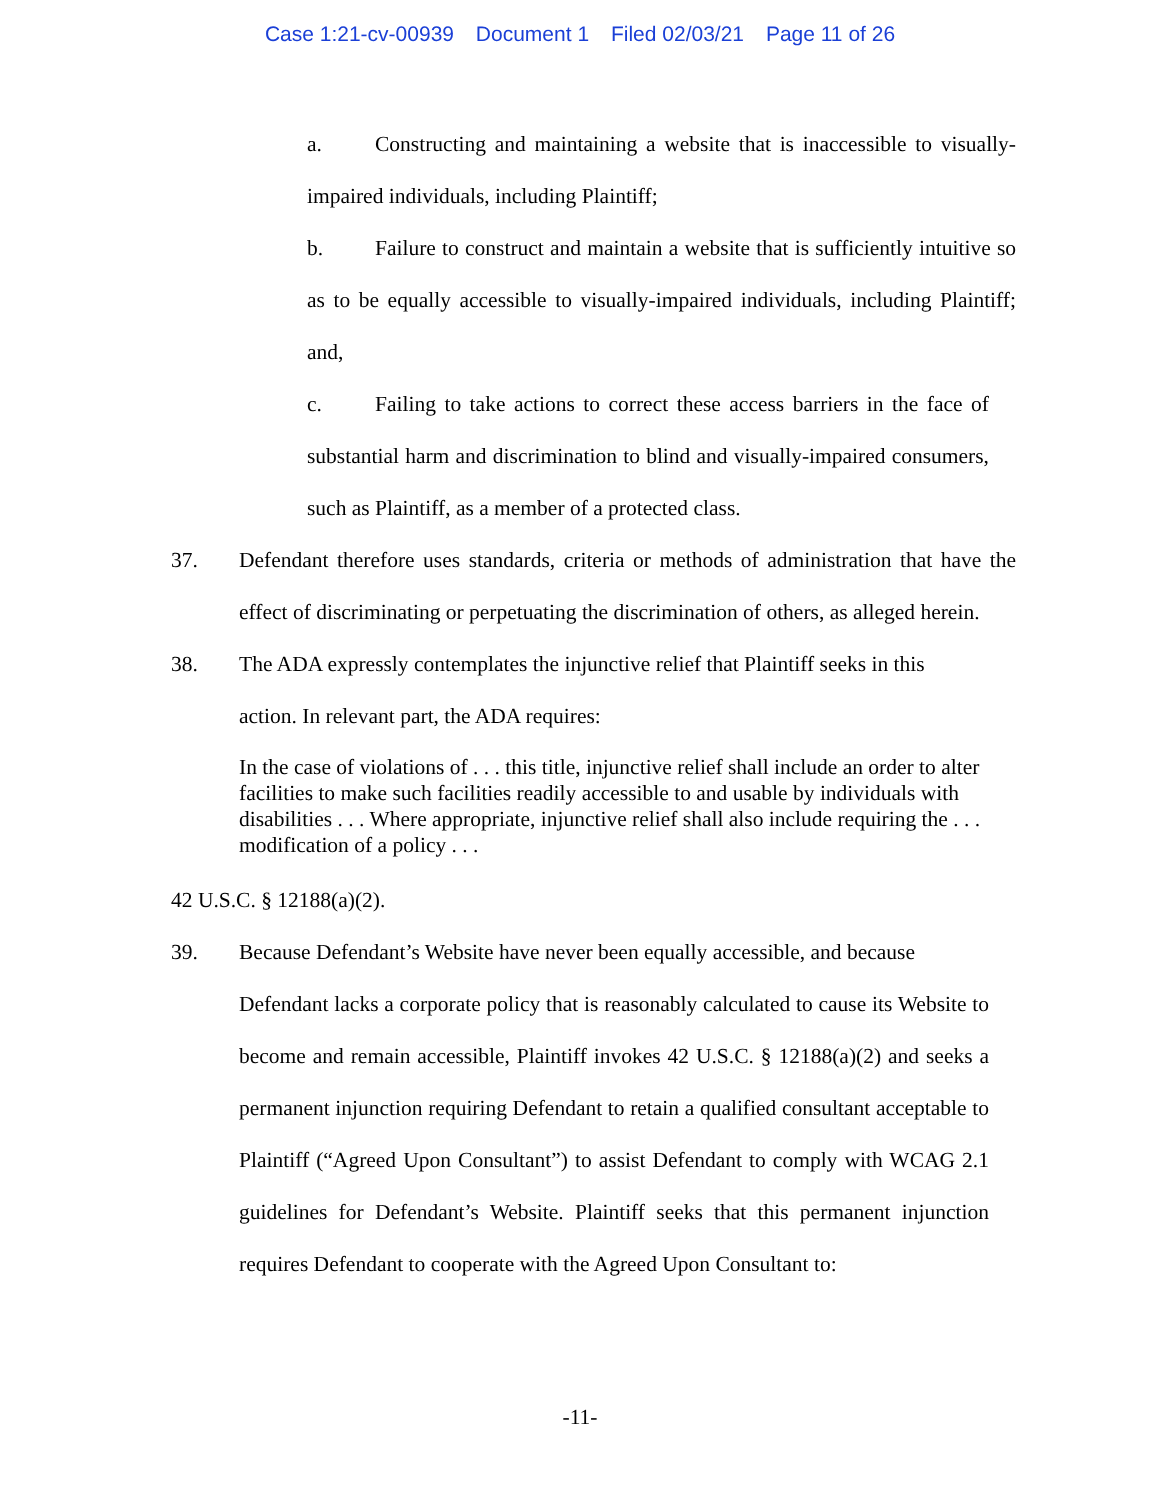Case 1:21-cv-00939 Document 1 Filed 02/03/21 Page 11 of 26
a. Constructing and maintaining a website that is inaccessible to visually-impaired individuals, including Plaintiff;
b. Failure to construct and maintain a website that is sufficiently intuitive so as to be equally accessible to visually-impaired individuals, including Plaintiff; and,
c. Failing to take actions to correct these access barriers in the face of substantial harm and discrimination to blind and visually-impaired consumers, such as Plaintiff, as a member of a protected class.
37. Defendant therefore uses standards, criteria or methods of administration that have the effect of discriminating or perpetuating the discrimination of others, as alleged herein.
38. The ADA expressly contemplates the injunctive relief that Plaintiff seeks in this
action. In relevant part, the ADA requires:
In the case of violations of . . . this title, injunctive relief shall include an order to alter facilities to make such facilities readily accessible to and usable by individuals with disabilities . . . Where appropriate, injunctive relief shall also include requiring the . . . modification of a policy . . .
42 U.S.C. § 12188(a)(2).
39. Because Defendant’s Website have never been equally accessible, and because
Defendant lacks a corporate policy that is reasonably calculated to cause its Website to become and remain accessible, Plaintiff invokes 42 U.S.C. § 12188(a)(2) and seeks a permanent injunction requiring Defendant to retain a qualified consultant acceptable to Plaintiff (“Agreed Upon Consultant”) to assist Defendant to comply with WCAG 2.1 guidelines for Defendant’s Website. Plaintiff seeks that this permanent injunction requires Defendant to cooperate with the Agreed Upon Consultant to:
-11-